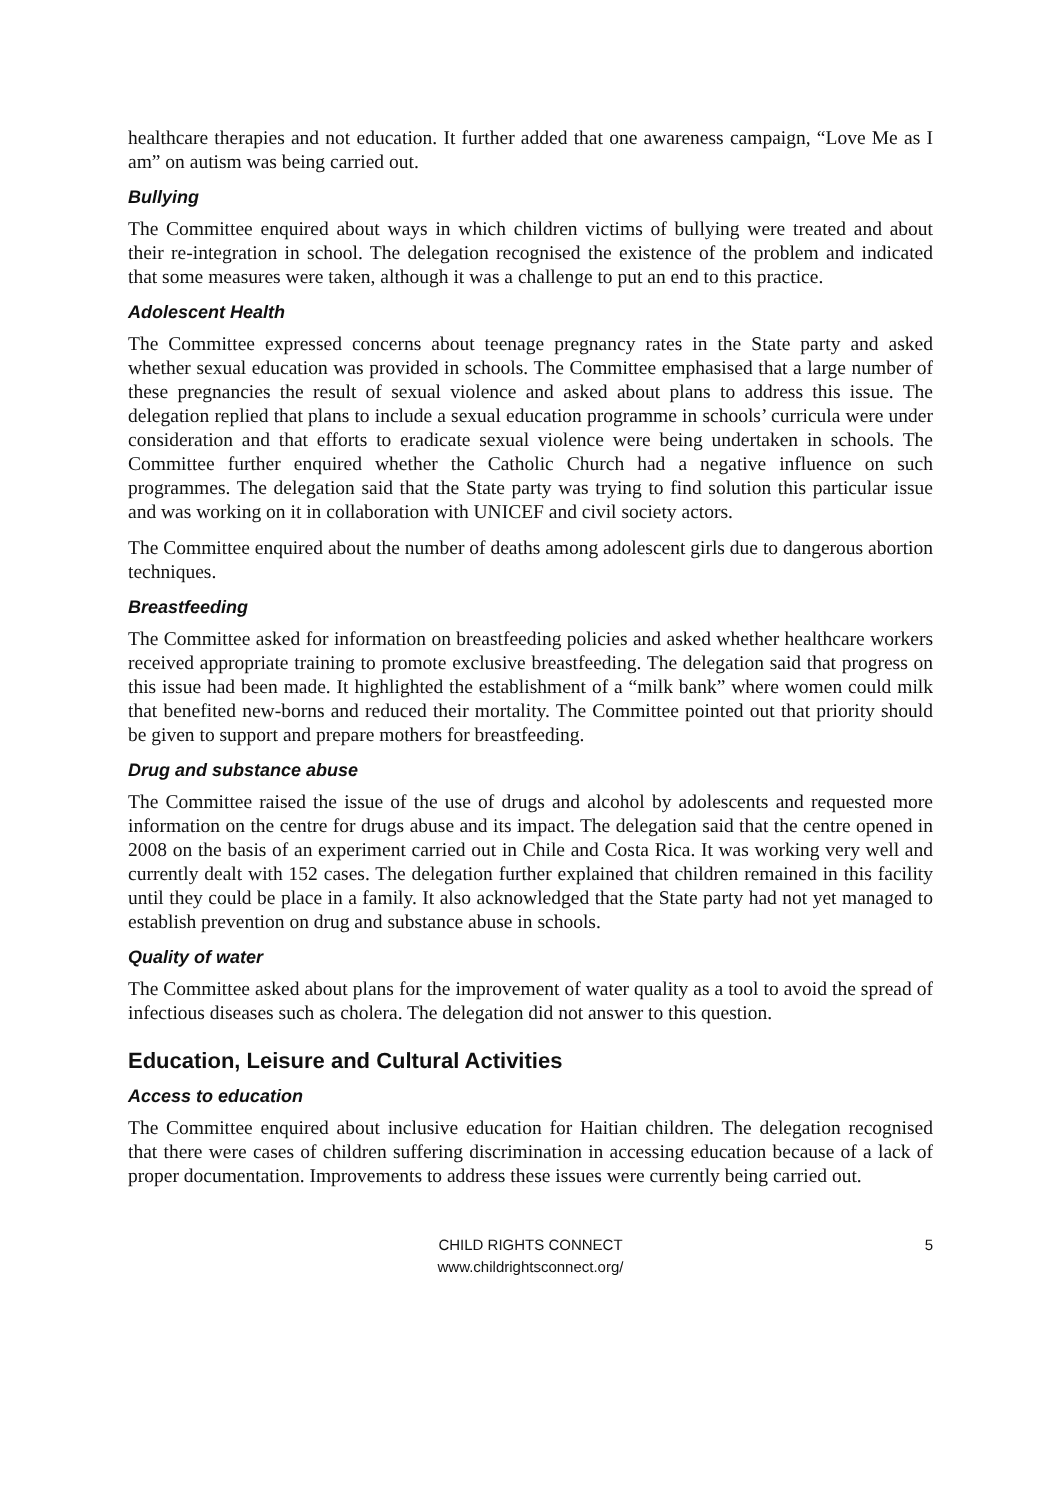healthcare therapies and not education. It further added that one awareness campaign, “Love Me as I am” on autism was being carried out.
Bullying
The Committee enquired about ways in which children victims of bullying were treated and about their re-integration in school. The delegation recognised the existence of the problem and indicated that some measures were taken, although it was a challenge to put an end to this practice.
Adolescent Health
The Committee expressed concerns about teenage pregnancy rates in the State party and asked whether sexual education was provided in schools. The Committee emphasised that a large number of these pregnancies the result of sexual violence and asked about plans to address this issue. The delegation replied that plans to include a sexual education programme in schools’ curricula were under consideration and that efforts to eradicate sexual violence were being undertaken in schools. The Committee further enquired whether the Catholic Church had a negative influence on such programmes. The delegation said that the State party was trying to find solution this particular issue and was working on it in collaboration with UNICEF and civil society actors.
The Committee enquired about the number of deaths among adolescent girls due to dangerous abortion techniques.
Breastfeeding
The Committee asked for information on breastfeeding policies and asked whether healthcare workers received appropriate training to promote exclusive breastfeeding. The delegation said that progress on this issue had been made. It highlighted the establishment of a “milk bank” where women could milk that benefited new-borns and reduced their mortality. The Committee pointed out that priority should be given to support and prepare mothers for breastfeeding.
Drug and substance abuse
The Committee raised the issue of the use of drugs and alcohol by adolescents and requested more information on the centre for drugs abuse and its impact. The delegation said that the centre opened in 2008 on the basis of an experiment carried out in Chile and Costa Rica. It was working very well and currently dealt with 152 cases. The delegation further explained that children remained in this facility until they could be place in a family. It also acknowledged that the State party had not yet managed to establish prevention on drug and substance abuse in schools.
Quality of water
The Committee asked about plans for the improvement of water quality as a tool to avoid the spread of infectious diseases such as cholera. The delegation did not answer to this question.
Education, Leisure and Cultural Activities
Access to education
The Committee enquired about inclusive education for Haitian children. The delegation recognised that there were cases of children suffering discrimination in accessing education because of a lack of proper documentation. Improvements to address these issues were currently being carried out.
CHILD RIGHTS CONNECT
www.childrightsconnect.org/
5